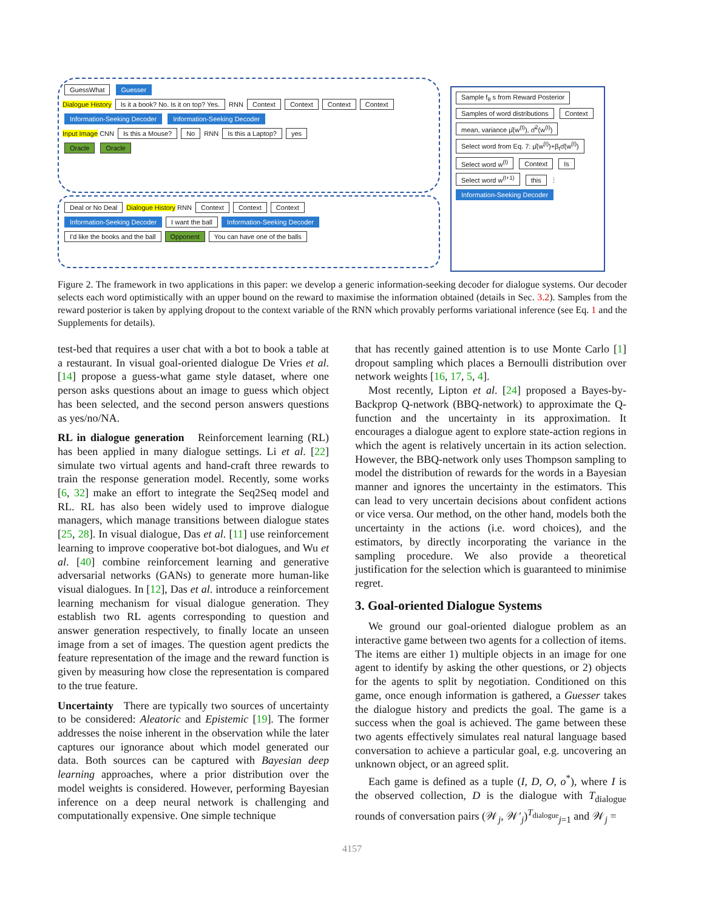GuessWhat Guesser
Dialogue History Is it a book? No. Is it on top? Yes. RNN Context Context Context Context
Information-Seeking Decoder Information-Seeking Decoder
Input Image CNN Is this a Mouse? No RNN Is this a Laptop? yes
Oracle Oracle
Deal or No Deal Dialogue History RNN Context Context Context
Information-Seeking Decoder I want the ball Information-Seeking Decoder
I'd like the books and the ball Opponent You can have one of the balls
Sample f<sub>θ</sub> s from Reward Posterior Samples of word distributions Context mean, variance μ̂(w<sup>(t)</sup>), σ̂<sup>2</sup>(w<sup>(t)</sup>) Select word from Eq. 7: μ̂(w<sup>(t)</sup>)+β<sub>t</sub>σ̂(w<sup>(t)</sup>) Select word w<sup>(t)</sup> Context Is Select word w<sup>(t+1)</sup> this ⋮
Information-Seeking Decoder
Figure 2. The framework in two applications in this paper: we develop a generic information-seeking decoder for dialogue systems. Our decoder selects each word optimistically with an upper bound on the reward to maximise the information obtained (details in Sec. 3.2). Samples from the reward posterior is taken by applying dropout to the context variable of the RNN which provably performs variational inference (see Eq. 1 and the Supplements for details).
test-bed that requires a user chat with a bot to book a table at a restaurant. In visual goal-oriented dialogue De Vries et al. [14] propose a guess-what game style dataset, where one person asks questions about an image to guess which object has been selected, and the second person answers questions as yes/no/NA.
RL in dialogue generation Reinforcement learning (RL) has been applied in many dialogue settings. Li et al. [22] simulate two virtual agents and hand-craft three rewards to train the response generation model. Recently, some works [6, 32] make an effort to integrate the Seq2Seq model and RL. RL has also been widely used to improve dialogue managers, which manage transitions between dialogue states [25, 28]. In visual dialogue, Das et al. [11] use reinforcement learning to improve cooperative bot-bot dialogues, and Wu et al. [40] combine reinforcement learning and generative adversarial networks (GANs) to generate more human-like visual dialogues. In [12], Das et al. introduce a reinforcement learning mechanism for visual dialogue generation. They establish two RL agents corresponding to question and answer generation respectively, to finally locate an unseen image from a set of images. The question agent predicts the feature representation of the image and the reward function is given by measuring how close the representation is compared to the true feature.
Uncertainty There are typically two sources of uncertainty to be considered: Aleatoric and Epistemic [19]. The former addresses the noise inherent in the observation while the later captures our ignorance about which model generated our data. Both sources can be captured with Bayesian deep learning approaches, where a prior distribution over the model weights is considered. However, performing Bayesian inference on a deep neural network is challenging and computationally expensive. One simple technique
that has recently gained attention is to use Monte Carlo [1] dropout sampling which places a Bernoulli distribution over network weights [16, 17, 5, 4].
Most recently, Lipton et al. [24] proposed a Bayes-by-Backprop Q-network (BBQ-network) to approximate the Q-function and the uncertainty in its approximation. It encourages a dialogue agent to explore state-action regions in which the agent is relatively uncertain in its action selection. However, the BBQ-network only uses Thompson sampling to model the distribution of rewards for the words in a Bayesian manner and ignores the uncertainty in the estimators. This can lead to very uncertain decisions about confident actions or vice versa. Our method, on the other hand, models both the uncertainty in the actions (i.e. word choices), and the estimators, by directly incorporating the variance in the sampling procedure. We also provide a theoretical justification for the selection which is guaranteed to minimise regret.
3. Goal-oriented Dialogue Systems
We ground our goal-oriented dialogue problem as an interactive game between two agents for a collection of items. The items are either 1) multiple objects in an image for one agent to identify by asking the other questions, or 2) objects for the agents to split by negotiation. Conditioned on this game, once enough information is gathered, a Guesser takes the dialogue history and predicts the goal. The game is a success when the goal is achieved. The game between these two agents effectively simulates real natural language based conversation to achieve a particular goal, e.g. uncovering an unknown object, or an agreed split.
Each game is defined as a tuple (I, D, O, o<sup>*</sup>), where I is the observed collection, D is the dialogue with T<sub>dialogue</sub> rounds of conversation pairs (𝒲<sub>j</sub>, 𝒲′<sub>j</sub>)<sup>T<sub>dialogue</sub></sup><sub>j=1</sub> and 𝒲<sub>j</sub> =
4157